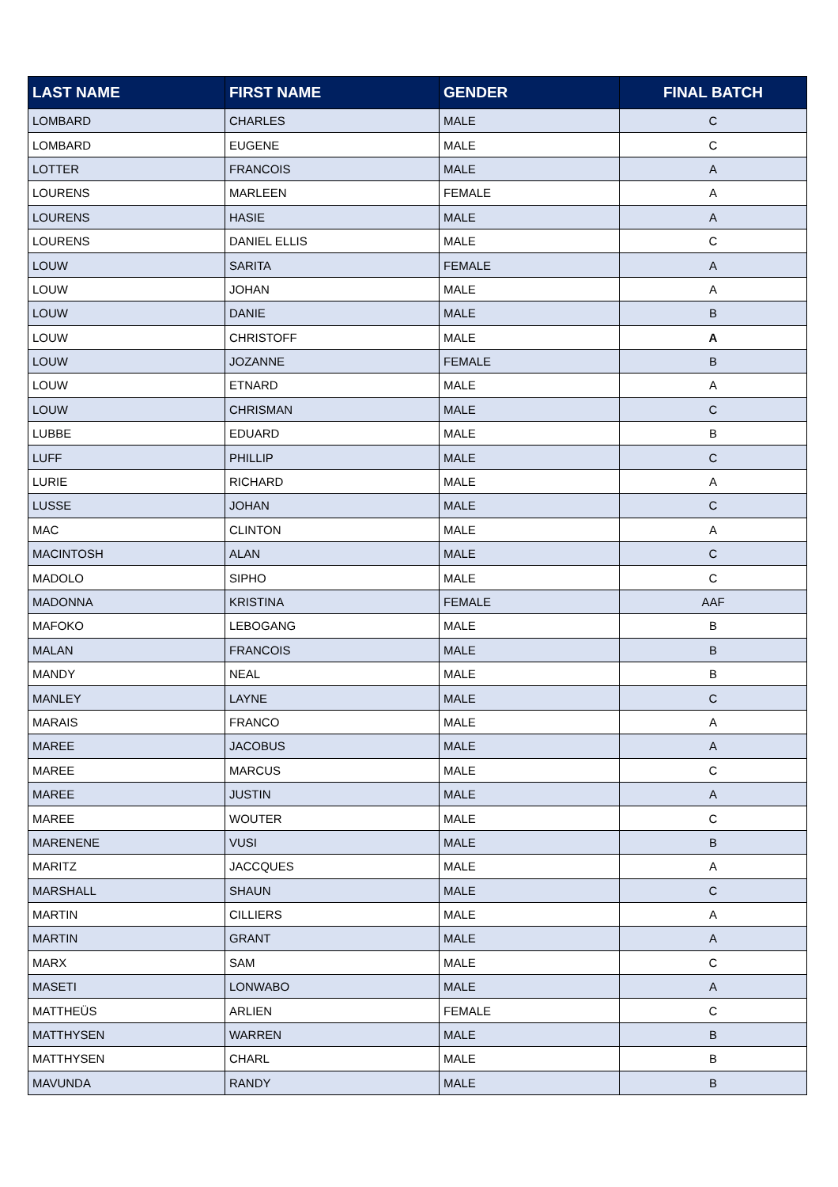| LAST NAME | FIRST NAME | GENDER | FINAL BATCH |
| --- | --- | --- | --- |
| LOMBARD | CHARLES | MALE | C |
| LOMBARD | EUGENE | MALE | C |
| LOTTER | FRANCOIS | MALE | A |
| LOURENS | MARLEEN | FEMALE | A |
| LOURENS | HASIE | MALE | A |
| LOURENS | DANIEL ELLIS | MALE | C |
| LOUW | SARITA | FEMALE | A |
| LOUW | JOHAN | MALE | A |
| LOUW | DANIE | MALE | B |
| LOUW | CHRISTOFF | MALE | A |
| LOUW | JOZANNE | FEMALE | B |
| LOUW | ETNARD | MALE | A |
| LOUW | CHRISMAN | MALE | C |
| LUBBE | EDUARD | MALE | B |
| LUFF | PHILLIP | MALE | C |
| LURIE | RICHARD | MALE | A |
| LUSSE | JOHAN | MALE | C |
| MAC | CLINTON | MALE | A |
| MACINTOSH | ALAN | MALE | C |
| MADOLO | SIPHO | MALE | C |
| MADONNA | KRISTINA | FEMALE | AAF |
| MAFOKO | LEBOGANG | MALE | B |
| MALAN | FRANCOIS | MALE | B |
| MANDY | NEAL | MALE | B |
| MANLEY | LAYNE | MALE | C |
| MARAIS | FRANCO | MALE | A |
| MAREE | JACOBUS | MALE | A |
| MAREE | MARCUS | MALE | C |
| MAREE | JUSTIN | MALE | A |
| MAREE | WOUTER | MALE | C |
| MARENENE | VUSI | MALE | B |
| MARITZ | JACCQUES | MALE | A |
| MARSHALL | SHAUN | MALE | C |
| MARTIN | CILLIERS | MALE | A |
| MARTIN | GRANT | MALE | A |
| MARX | SAM | MALE | C |
| MASETI | LONWABO | MALE | A |
| MATTHEÜS | ARLIEN | FEMALE | C |
| MATTHYSEN | WARREN | MALE | B |
| MATTHYSEN | CHARL | MALE | B |
| MAVUNDA | RANDY | MALE | B |